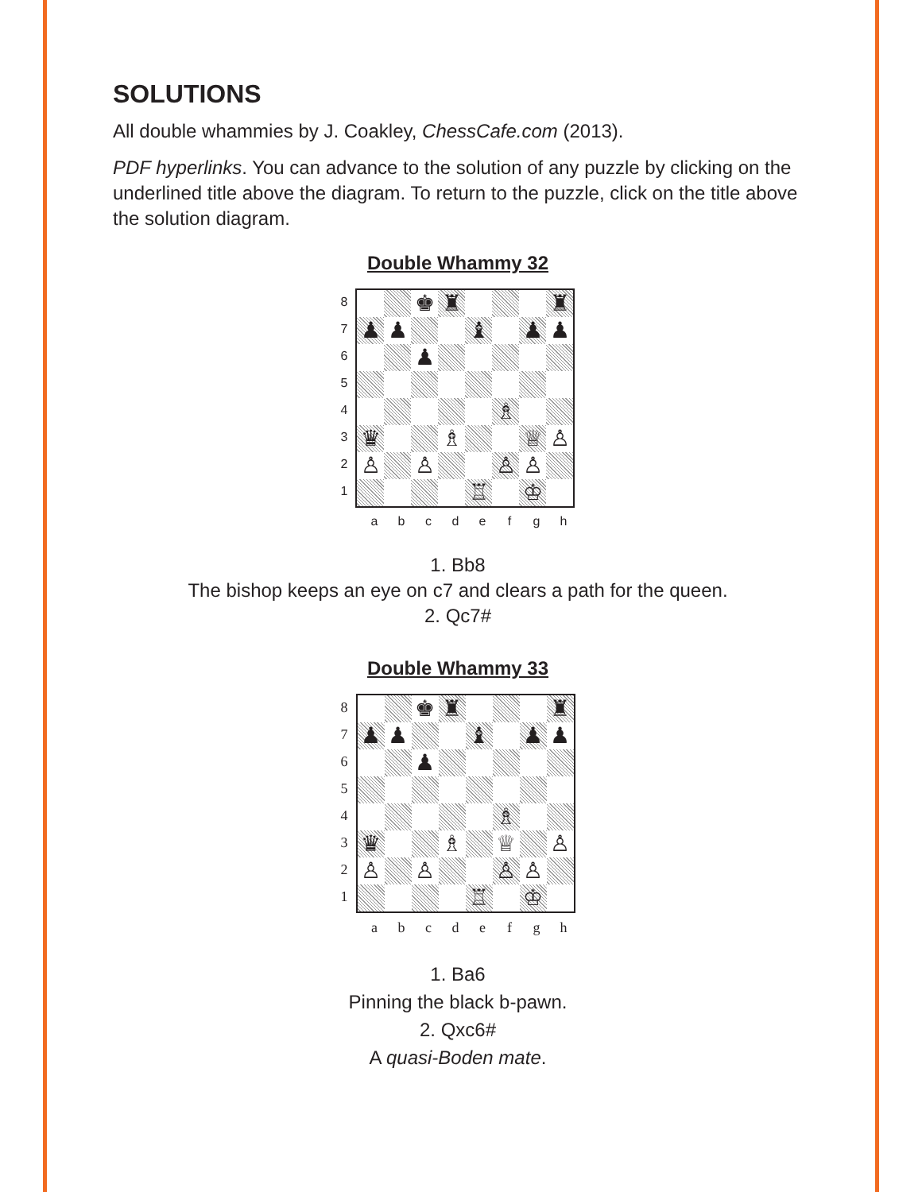SOLUTIONS
All double whammies by J. Coakley, ChessCafe.com (2013).
PDF hyperlinks. You can advance to the solution of any puzzle by clicking on the underlined title above the diagram. To return to the puzzle, click on the title above the solution diagram.
Double Whammy 32
87654321
♚ ♜ ♜ ♟ ♟ ♝ ♟ ♟ ♟ ♗ ♛ ♗ ♕ ♙ ♙ ♙ ♙ ♙ ♖ ♔
abcdefgh
1. Bb8
The bishop keeps an eye on c7 and clears a path for the queen.
2. Qc7#
Double Whammy 33
87654321
♚ ♜ ♜ ♟ ♟ ♝ ♟ ♟ ♟ ♗ ♛ ♗ ♕ ♙ ♙ ♙ ♙ ♙ ♖ ♔
abcdefgh
1. Ba6
Pinning the black b-pawn.
2. Qxc6#
A quasi-Boden mate.